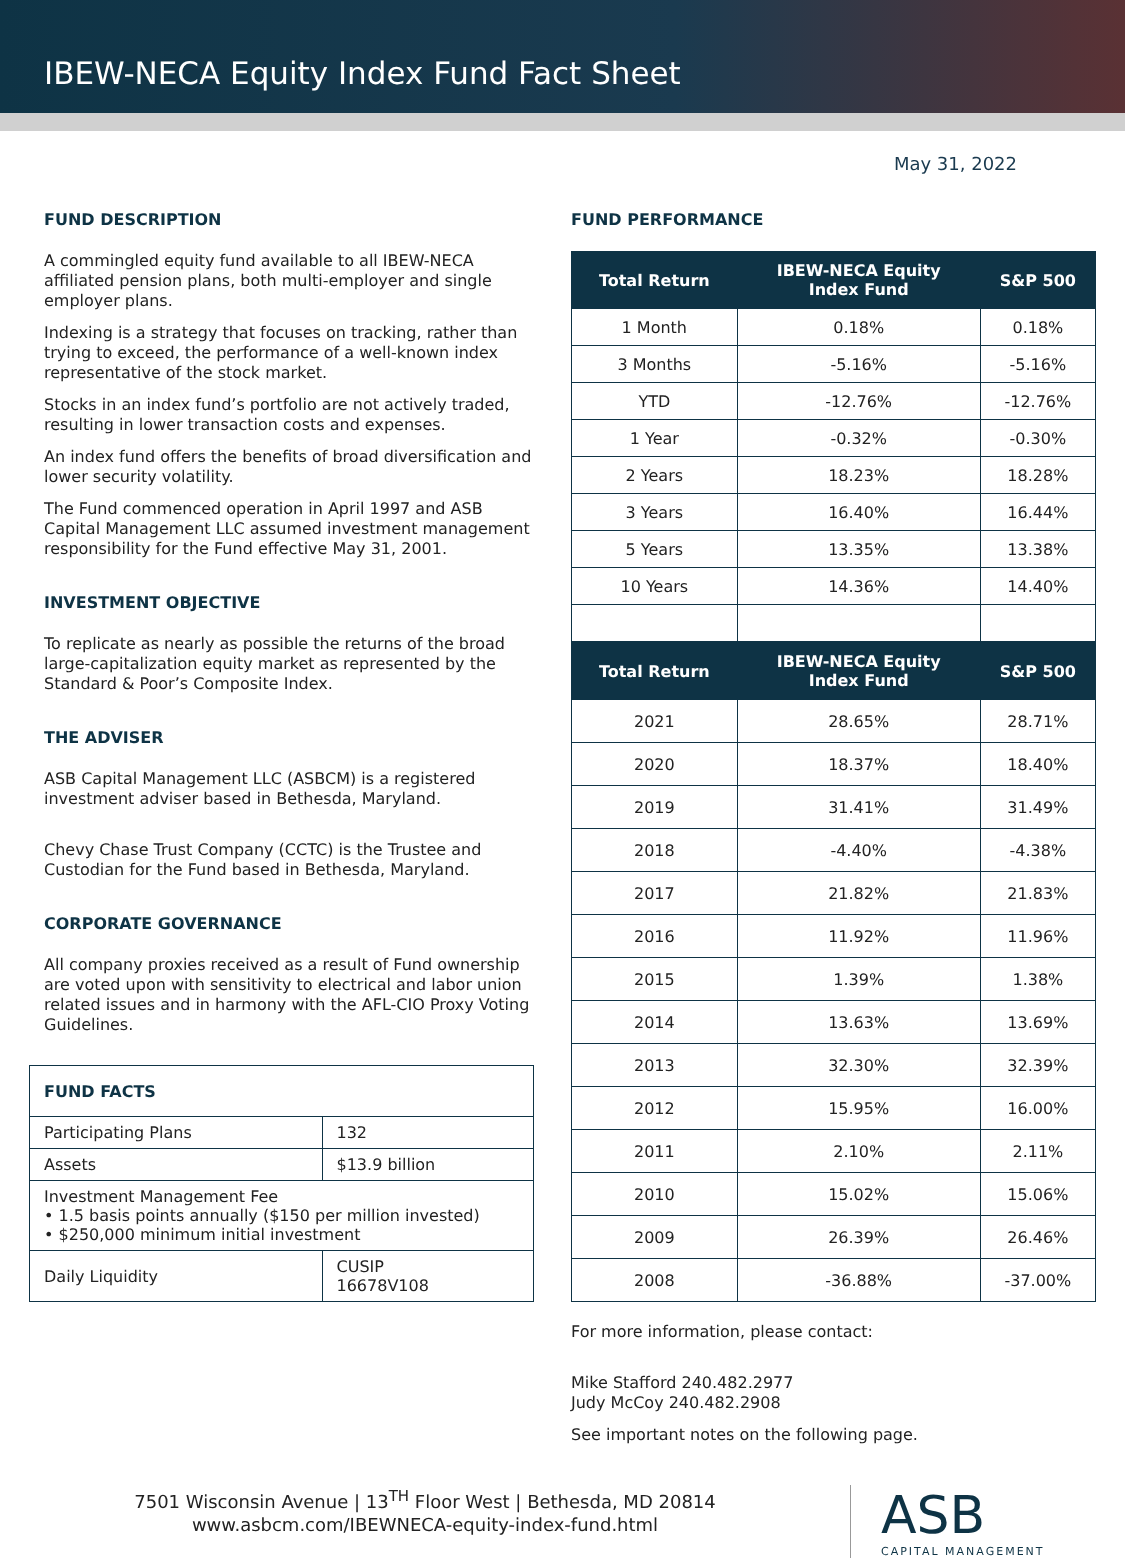IBEW-NECA Equity Index Fund Fact Sheet
May 31, 2022
FUND DESCRIPTION
A commingled equity fund available to all IBEW-NECA affiliated pension plans, both multi-employer and single employer plans.
Indexing is a strategy that focuses on tracking, rather than trying to exceed, the performance of a well-known index representative of the stock market.
Stocks in an index fund’s portfolio are not actively traded, resulting in lower transaction costs and expenses.
An index fund offers the benefits of broad diversification and lower security volatility.
The Fund commenced operation in April 1997 and ASB Capital Management LLC assumed investment management responsibility for the Fund effective May 31, 2001.
INVESTMENT OBJECTIVE
To replicate as nearly as possible the returns of the broad large-capitalization equity market as represented by the Standard & Poor’s Composite Index.
THE ADVISER
ASB Capital Management LLC (ASBCM) is a registered investment adviser based in Bethesda, Maryland.
Chevy Chase Trust Company (CCTC) is the Trustee and Custodian for the Fund based in Bethesda, Maryland.
CORPORATE GOVERNANCE
All company proxies received as a result of Fund ownership are voted upon with sensitivity to electrical and labor union related issues and in harmony with the AFL-CIO Proxy Voting Guidelines.
| FUND FACTS | |
| Participating Plans | 132 |
| Assets | $13.9 billion |
| Investment Management Fee • 1.5 basis points annually ($150 per million invested) • $250,000 minimum initial investment | |
| Daily Liquidity | CUSIP 16678V108 |
FUND PERFORMANCE
| Total Return | IBEW-NECA Equity Index Fund | S&P 500 |
| --- | --- | --- |
| 1 Month | 0.18% | 0.18% |
| 3 Months | -5.16% | -5.16% |
| YTD | -12.76% | -12.76% |
| 1 Year | -0.32% | -0.30% |
| 2 Years | 18.23% | 18.28% |
| 3 Years | 16.40% | 16.44% |
| 5 Years | 13.35% | 13.38% |
| 10 Years | 14.36% | 14.40% |
| Total Return | IBEW-NECA Equity Index Fund | S&P 500 |
| --- | --- | --- |
| 2021 | 28.65% | 28.71% |
| 2020 | 18.37% | 18.40% |
| 2019 | 31.41% | 31.49% |
| 2018 | -4.40% | -4.38% |
| 2017 | 21.82% | 21.83% |
| 2016 | 11.92% | 11.96% |
| 2015 | 1.39% | 1.38% |
| 2014 | 13.63% | 13.69% |
| 2013 | 32.30% | 32.39% |
| 2012 | 15.95% | 16.00% |
| 2011 | 2.10% | 2.11% |
| 2010 | 15.02% | 15.06% |
| 2009 | 26.39% | 26.46% |
| 2008 | -36.88% | -37.00% |
For more information, please contact:
Mike Stafford 240.482.2977
Judy McCoy 240.482.2908
See important notes on the following page.
7501 Wisconsin Avenue | 13<sup>TH</sup> Floor West | Bethesda, MD 20814
www.asbcm.com/IBEWNECA-equity-index-fund.html
ASB
CAPITAL MANAGEMENT